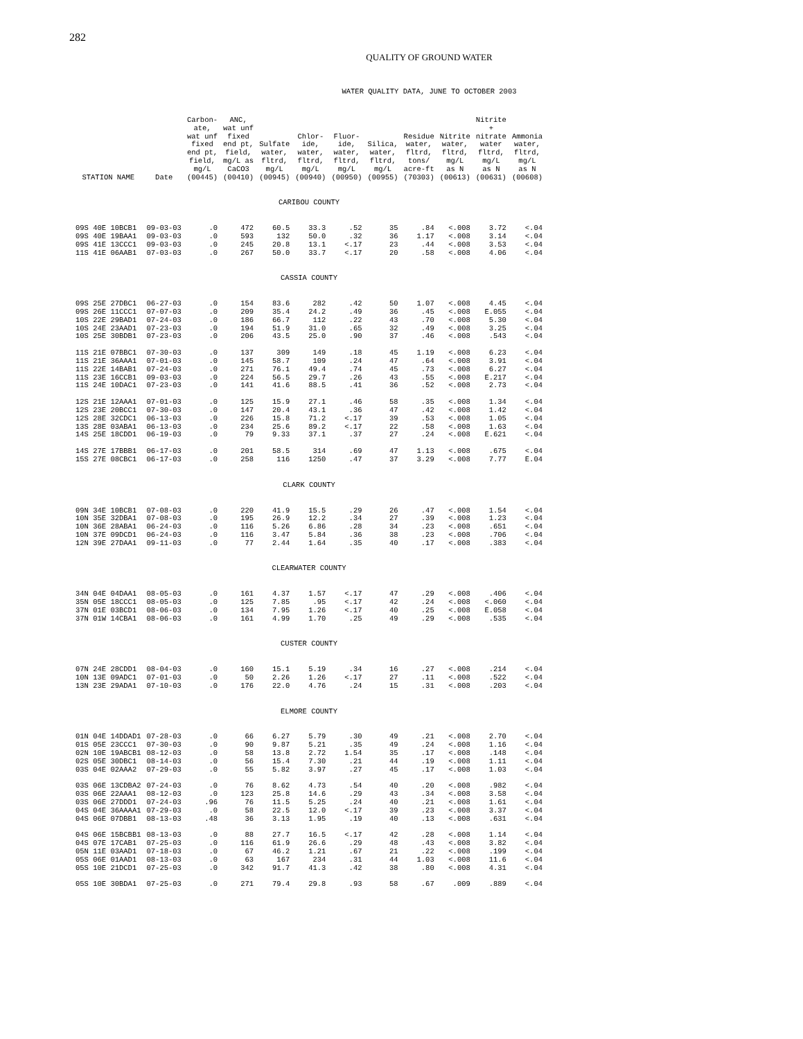282
QUALITY OF GROUND WATER
WATER QUALITY DATA, JUNE TO OCTOBER 2003
| STATION NAME | Date | Carbon- ate, wat unf fixed end pt, field, mg/L (00445) | ANC, wat unf fixed end pt, field, mg/L as CaCO3 (00410) | Sulfate water, fltrd, mg/L (00945) | Chlor- ide, water, fltrd, mg/L (00940) | Fluor- ide, water, fltrd, mg/L (00950) | Silica, water, fltrd, mg/L (00955) | Residue water, fltrd, tons/ acre-ft (70303) | Nitrite water, fltrd, mg/L as N (00613) | Nitrite + nitrate water fltrd, mg/L as N (00631) | Ammonia water, fltrd, mg/L as N (00608) |
| --- | --- | --- | --- | --- | --- | --- | --- | --- | --- | --- | --- |
| CARIBOU COUNTY | | | | | | | | | | | |
| 09S 40E 10BCB1 | 09-03-03 | .0 | 472 | 60.5 | 33.3 | .52 | 35 | .84 | <.008 | 3.72 | <.04 |
| 09S 40E 19BAA1 | 09-03-03 | .0 | 593 | 132 | 50.0 | .32 | 36 | 1.17 | <.008 | 3.14 | <.04 |
| 09S 41E 13CCC1 | 09-03-03 | .0 | 245 | 20.8 | 13.1 | <.17 | 23 | .44 | <.008 | 3.53 | <.04 |
| 11S 41E 06AAB1 | 07-03-03 | .0 | 267 | 50.0 | 33.7 | <.17 | 20 | .58 | <.008 | 4.06 | <.04 |
| CASSIA COUNTY | | | | | | | | | | | |
| 09S 25E 27DBC1 | 06-27-03 | .0 | 154 | 83.6 | 282 | .42 | 50 | 1.07 | <.008 | 4.45 | <.04 |
| 09S 26E 11CCC1 | 07-07-03 | .0 | 209 | 35.4 | 24.2 | .49 | 36 | .45 | <.008 | E.055 | <.04 |
| 10S 22E 29BAD1 | 07-24-03 | .0 | 186 | 66.7 | 112 | .22 | 43 | .70 | <.008 | 5.30 | <.04 |
| 10S 24E 23AAD1 | 07-23-03 | .0 | 194 | 51.9 | 31.0 | .65 | 32 | .49 | <.008 | 3.25 | <.04 |
| 10S 25E 30BDB1 | 07-23-03 | .0 | 206 | 43.5 | 25.0 | .90 | 37 | .46 | <.008 | .543 | <.04 |
| 11S 21E 07BBC1 | 07-30-03 | .0 | 137 | 309 | 149 | .18 | 45 | 1.19 | <.008 | 6.23 | <.04 |
| 11S 21E 36AAA1 | 07-01-03 | .0 | 145 | 58.7 | 109 | .24 | 47 | .64 | <.008 | 3.91 | <.04 |
| 11S 22E 14BAB1 | 07-24-03 | .0 | 271 | 76.1 | 49.4 | .74 | 45 | .73 | <.008 | 6.27 | <.04 |
| 11S 23E 16CCB1 | 09-03-03 | .0 | 224 | 56.5 | 29.7 | .26 | 43 | .55 | <.008 | E.217 | <.04 |
| 11S 24E 10DAC1 | 07-23-03 | .0 | 141 | 41.6 | 88.5 | .41 | 36 | .52 | <.008 | 2.73 | <.04 |
| 12S 21E 12AAA1 | 07-01-03 | .0 | 125 | 15.9 | 27.1 | .46 | 58 | .35 | <.008 | 1.34 | <.04 |
| 12S 23E 20BCC1 | 07-30-03 | .0 | 147 | 20.4 | 43.1 | .36 | 47 | .42 | <.008 | 1.42 | <.04 |
| 12S 28E 32CDC1 | 06-13-03 | .0 | 226 | 15.8 | 71.2 | <.17 | 39 | .53 | <.008 | 1.05 | <.04 |
| 13S 28E 03ABA1 | 06-13-03 | .0 | 234 | 25.6 | 89.2 | <.17 | 22 | .58 | <.008 | 1.63 | <.04 |
| 14S 25E 18CDD1 | 06-19-03 | .0 | 79 | 9.33 | 37.1 | .37 | 27 | .24 | <.008 | E.621 | <.04 |
| 14S 27E 17BBB1 | 06-17-03 | .0 | 201 | 58.5 | 314 | .69 | 47 | 1.13 | <.008 | .675 | <.04 |
| 15S 27E 08CBC1 | 06-17-03 | .0 | 258 | 116 | 1250 | .47 | 37 | 3.29 | <.008 | 7.77 | E.04 |
| CLARK COUNTY | | | | | | | | | | | |
| 09N 34E 10BCB1 | 07-08-03 | .0 | 220 | 41.9 | 15.5 | .29 | 26 | .47 | <.008 | 1.54 | <.04 |
| 10N 35E 32DBA1 | 07-08-03 | .0 | 195 | 26.9 | 12.2 | .34 | 27 | .39 | <.008 | 1.23 | <.04 |
| 10N 36E 28ABA1 | 06-24-03 | .0 | 116 | 5.26 | 6.86 | .28 | 34 | .23 | <.008 | .651 | <.04 |
| 10N 37E 09DCD1 | 06-24-03 | .0 | 116 | 3.47 | 5.84 | .36 | 38 | .23 | <.008 | .706 | <.04 |
| 12N 39E 27DAA1 | 09-11-03 | .0 | 77 | 2.44 | 1.64 | .35 | 40 | .17 | <.008 | .383 | <.04 |
| CLEARWATER COUNTY | | | | | | | | | | | |
| 34N 04E 04DAA1 | 08-05-03 | .0 | 161 | 4.37 | 1.57 | <.17 | 47 | .29 | <.008 | .406 | <.04 |
| 35N 05E 18CCC1 | 08-05-03 | .0 | 125 | 7.85 | .95 | <.17 | 42 | .24 | <.008 | <.060 | <.04 |
| 37N 01E 03BCD1 | 08-06-03 | .0 | 134 | 7.95 | 1.26 | <.17 | 40 | .25 | <.008 | E.058 | <.04 |
| 37N 01W 14CBA1 | 08-06-03 | .0 | 161 | 4.99 | 1.70 | .25 | 49 | .29 | <.008 | .535 | <.04 |
| CUSTER COUNTY | | | | | | | | | | | |
| 07N 24E 28CDD1 | 08-04-03 | .0 | 160 | 15.1 | 5.19 | .34 | 16 | .27 | <.008 | .214 | <.04 |
| 10N 13E 09ADC1 | 07-01-03 | .0 | 50 | 2.26 | 1.26 | <.17 | 27 | .11 | <.008 | .522 | <.04 |
| 13N 23E 29ADA1 | 07-10-03 | .0 | 176 | 22.0 | 4.76 | .24 | 15 | .31 | <.008 | .203 | <.04 |
| ELMORE COUNTY | | | | | | | | | | | |
| 01N 04E 14DDAD1 | 07-28-03 | .0 | 66 | 6.27 | 5.79 | .30 | 49 | .21 | <.008 | 2.70 | <.04 |
| 01S 05E 23CCC1 | 07-30-03 | .0 | 90 | 9.87 | 5.21 | .35 | 49 | .24 | <.008 | 1.16 | <.04 |
| 02N 10E 19ABCB1 | 08-12-03 | .0 | 58 | 13.8 | 2.72 | 1.54 | 35 | .17 | <.008 | .148 | <.04 |
| 02S 05E 30DBC1 | 08-14-03 | .0 | 56 | 15.4 | 7.30 | .21 | 44 | .19 | <.008 | 1.11 | <.04 |
| 03S 04E 02AAA2 | 07-29-03 | .0 | 55 | 5.82 | 3.97 | .27 | 45 | .17 | <.008 | 1.03 | <.04 |
| 03S 06E 13CDBA2 | 07-24-03 | .0 | 76 | 8.62 | 4.73 | .54 | 40 | .20 | <.008 | .982 | <.04 |
| 03S 06E 22AAA1 | 08-12-03 | .0 | 123 | 25.8 | 14.6 | .29 | 43 | .34 | <.008 | 3.58 | <.04 |
| 03S 06E 27DDD1 | 07-24-03 | .96 | 76 | 11.5 | 5.25 | .24 | 40 | .21 | <.008 | 1.61 | <.04 |
| 04S 04E 36AAAA1 | 07-29-03 | .0 | 58 | 22.5 | 12.0 | <.17 | 39 | .23 | <.008 | 3.37 | <.04 |
| 04S 06E 07DBB1 | 08-13-03 | .48 | 36 | 3.13 | 1.95 | .19 | 40 | .13 | <.008 | .631 | <.04 |
| 04S 06E 15BCBB1 | 08-13-03 | .0 | 88 | 27.7 | 16.5 | <.17 | 42 | .28 | <.008 | 1.14 | <.04 |
| 04S 07E 17CAB1 | 07-25-03 | .0 | 116 | 61.9 | 26.6 | .29 | 48 | .43 | <.008 | 3.82 | <.04 |
| 05N 11E 03AAD1 | 07-18-03 | .0 | 67 | 46.2 | 1.21 | .67 | 21 | .22 | <.008 | .199 | <.04 |
| 05S 06E 01AAD1 | 08-13-03 | .0 | 63 | 167 | 234 | .31 | 44 | 1.03 | <.008 | 11.6 | <.04 |
| 05S 10E 21DCD1 | 07-25-03 | .0 | 342 | 91.7 | 41.3 | .42 | 38 | .80 | <.008 | 4.31 | <.04 |
| 05S 10E 30BDA1 | 07-25-03 | .0 | 271 | 79.4 | 29.8 | .93 | 58 | .67 | .009 | .889 | <.04 |